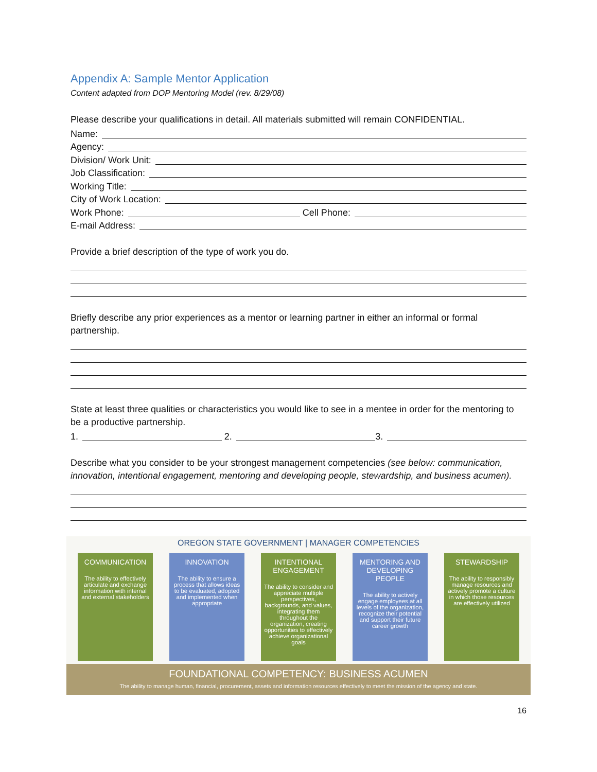Appendix A: Sample Mentor Application
Content adapted from DOP Mentoring Model (rev. 8/29/08)
Please describe your qualifications in detail. All materials submitted will remain CONFIDENTIAL.
Name:
Agency:
Division/ Work Unit:
Job Classification:
Working Title:
City of Work Location:
Work Phone: Cell Phone:
E-mail Address:
Provide a brief description of the type of work you do.
Briefly describe any prior experiences as a mentor or learning partner in either an informal or formal partnership.
State at least three qualities or characteristics you would like to see in a mentee in order for the mentoring to be a productive partnership.
1. 2. 3.
Describe what you consider to be your strongest management competencies (see below: communication, innovation, intentional engagement, mentoring and developing people, stewardship, and business acumen).
OREGON STATE GOVERNMENT | MANAGER COMPETENCIES
COMMUNICATION
The ability to effectively articulate and exchange information with internal and external stakeholders
INNOVATION
The ability to ensure a process that allows ideas to be evaluated, adopted and implemented when appropriate
INTENTIONAL ENGAGEMENT
The ability to consider and appreciate multiple perspectives, backgrounds, and values, integrating them throughout the organization, creating opportunities to effectively achieve organizational goals
MENTORING AND DEVELOPING PEOPLE
The ability to actively engage employees at all levels of the organization, recognize their potential and support their future career growth
STEWARDSHIP
The ability to responsibly manage resources and actively promote a culture in which those resources are effectively utilized
FOUNDATIONAL COMPETENCY: BUSINESS ACUMEN
The ability to manage human, financial, procurement, assets and information resources effectively to meet the mission of the agency and state.
16